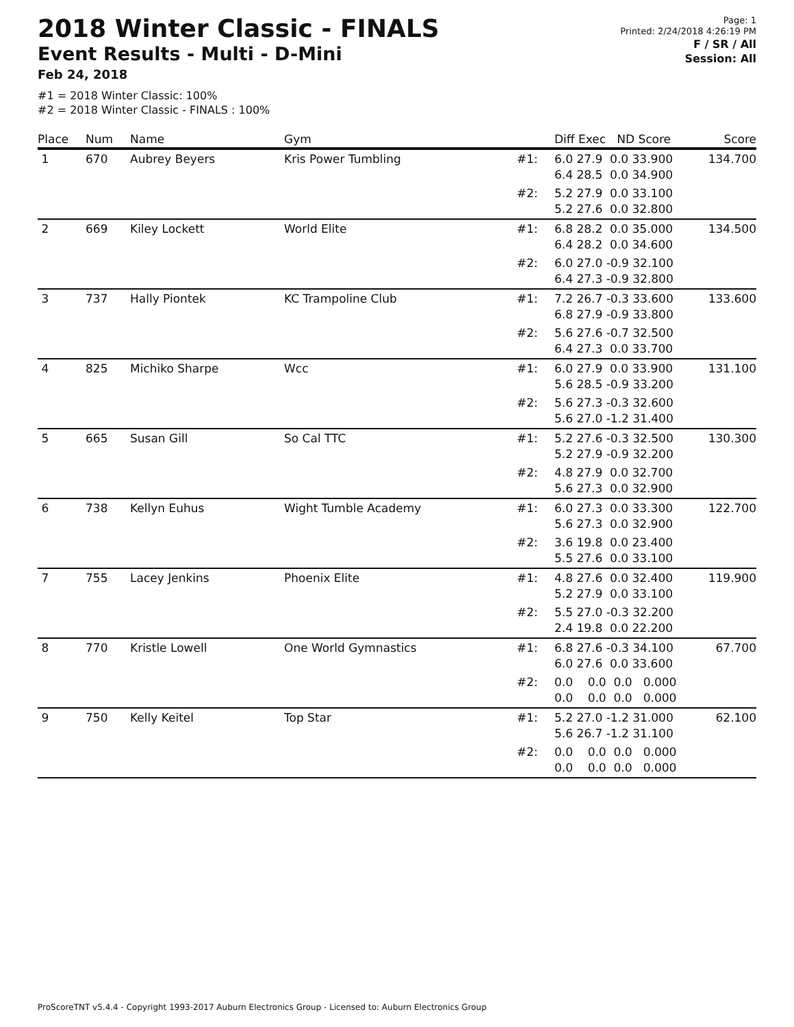2018 Winter Classic - FINALS
Event Results - Multi - D-Mini
Feb 24, 2018
Page: 1
Printed: 2/24/2018 4:26:19 PM
F / SR / All
Session: All
#1 = 2018 Winter Classic: 100%
#2 = 2018 Winter Classic - FINALS : 100%
| Place | Num | Name | Gym | | Diff Exec ND Score | Score |
| --- | --- | --- | --- | --- | --- | --- |
| 1 | 670 | Aubrey Beyers | Kris Power Tumbling | #1: | 6.0 27.9 0.0 33.900 6.4 28.5 0.0 34.900 | 134.700 |
| | | | | #2: | 5.2 27.9 0.0 33.100 5.2 27.6 0.0 32.800 | |
| 2 | 669 | Kiley Lockett | World Elite | #1: | 6.8 28.2 0.0 35.000 6.4 28.2 0.0 34.600 | 134.500 |
| | | | | #2: | 6.0 27.0 -0.9 32.100 6.4 27.3 -0.9 32.800 | |
| 3 | 737 | Hally Piontek | KC Trampoline Club | #1: | 7.2 26.7 -0.3 33.600 6.8 27.9 -0.9 33.800 | 133.600 |
| | | | | #2: | 5.6 27.6 -0.7 32.500 6.4 27.3 0.0 33.700 | |
| 4 | 825 | Michiko Sharpe | Wcc | #1: | 6.0 27.9 0.0 33.900 5.6 28.5 -0.9 33.200 | 131.100 |
| | | | | #2: | 5.6 27.3 -0.3 32.600 5.6 27.0 -1.2 31.400 | |
| 5 | 665 | Susan Gill | So Cal TTC | #1: | 5.2 27.6 -0.3 32.500 5.2 27.9 -0.9 32.200 | 130.300 |
| | | | | #2: | 4.8 27.9 0.0 32.700 5.6 27.3 0.0 32.900 | |
| 6 | 738 | Kellyn Euhus | Wight Tumble Academy | #1: | 6.0 27.3 0.0 33.300 5.6 27.3 0.0 32.900 | 122.700 |
| | | | | #2: | 3.6 19.8 0.0 23.400 5.5 27.6 0.0 33.100 | |
| 7 | 755 | Lacey Jenkins | Phoenix Elite | #1: | 4.8 27.6 0.0 32.400 5.2 27.9 0.0 33.100 | 119.900 |
| | | | | #2: | 5.5 27.0 -0.3 32.200 2.4 19.8 0.0 22.200 | |
| 8 | 770 | Kristle Lowell | One World Gymnastics | #1: | 6.8 27.6 -0.3 34.100 6.0 27.6 0.0 33.600 | 67.700 |
| | | | | #2: | 0.0 0.0 0.0 0.000 0.0 0.0 0.0 0.000 | |
| 9 | 750 | Kelly Keitel | Top Star | #1: | 5.2 27.0 -1.2 31.000 5.6 26.7 -1.2 31.100 | 62.100 |
| | | | | #2: | 0.0 0.0 0.0 0.000 0.0 0.0 0.0 0.000 | |
ProScoreTNT v5.4.4 - Copyright 1993-2017 Auburn Electronics Group - Licensed to: Auburn Electronics Group